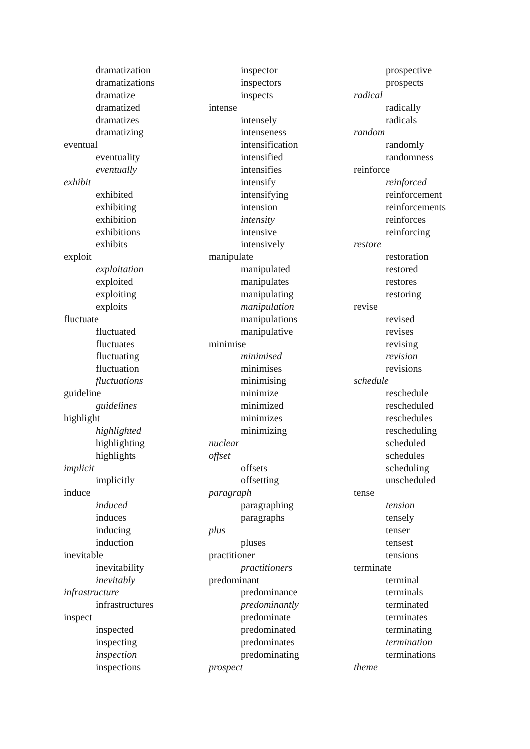dramatization
dramatizations
dramatize
dramatized
dramatizes
dramatizing
eventual
eventuality
eventually
exhibit
exhibited
exhibiting
exhibition
exhibitions
exhibits
exploit
exploitation
exploited
exploiting
exploits
fluctuate
fluctuated
fluctuates
fluctuating
fluctuation
fluctuations
guideline
guidelines
highlight
highlighted
highlighting
highlights
implicit
implicitly
induce
induced
induces
inducing
induction
inevitable
inevitability
inevitably
infrastructure
infrastructures
inspect
inspected
inspecting
inspection
inspections
inspector
inspectors
inspects
intense
intensely
intenseness
intensification
intensified
intensifies
intensify
intensifying
intension
intensity
intensive
intensively
manipulate
manipulated
manipulates
manipulating
manipulation
manipulations
manipulative
minimise
minimised
minimises
minimising
minimize
minimized
minimizes
minimizing
nuclear
offset
offsets
offsetting
paragraph
paragraphing
paragraphs
plus
pluses
practitioner
practitioners
predominant
predominance
predominantly
predominate
predominated
predominates
predominating
prospect
prospective
prospects
radical
radically
radicals
random
randomly
randomness
reinforce
reinforced
reinforcement
reinforcements
reinforces
reinforcing
restore
restoration
restored
restores
restoring
revise
revised
revises
revising
revision
revisions
schedule
reschedule
rescheduled
reschedules
rescheduling
scheduled
schedules
scheduling
unscheduled
tense
tension
tensely
tenser
tensest
tensions
terminate
terminal
terminals
terminated
terminates
terminating
termination
terminations
theme